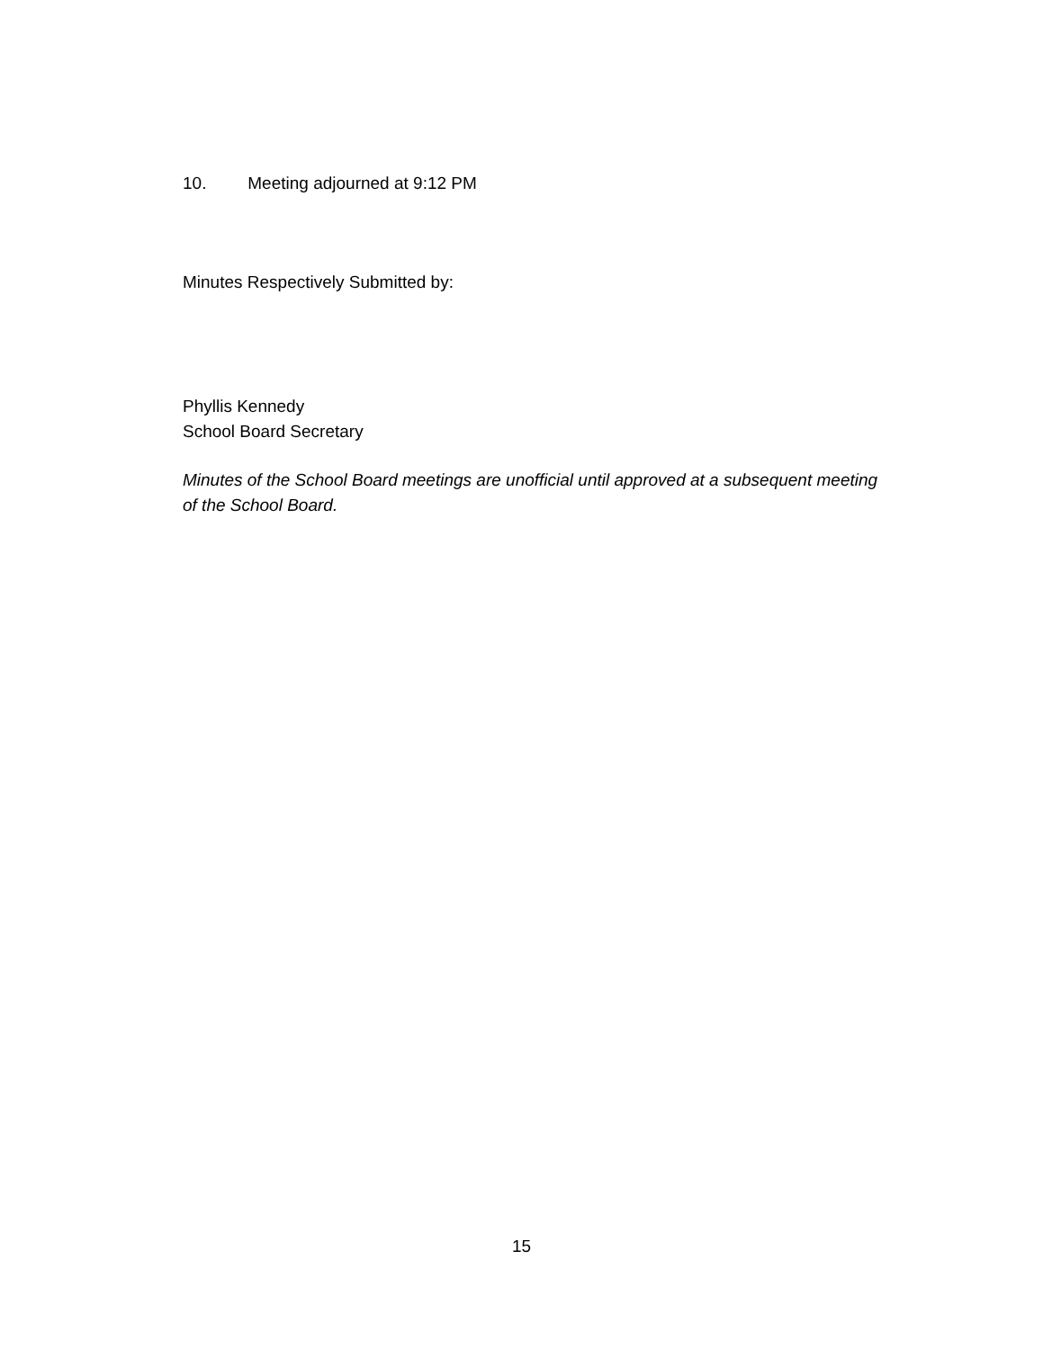10. Meeting adjourned at 9:12 PM
Minutes Respectively Submitted by:
Phyllis Kennedy
School Board Secretary
Minutes of the School Board meetings are unofficial until approved at a subsequent meeting of the School Board.
15